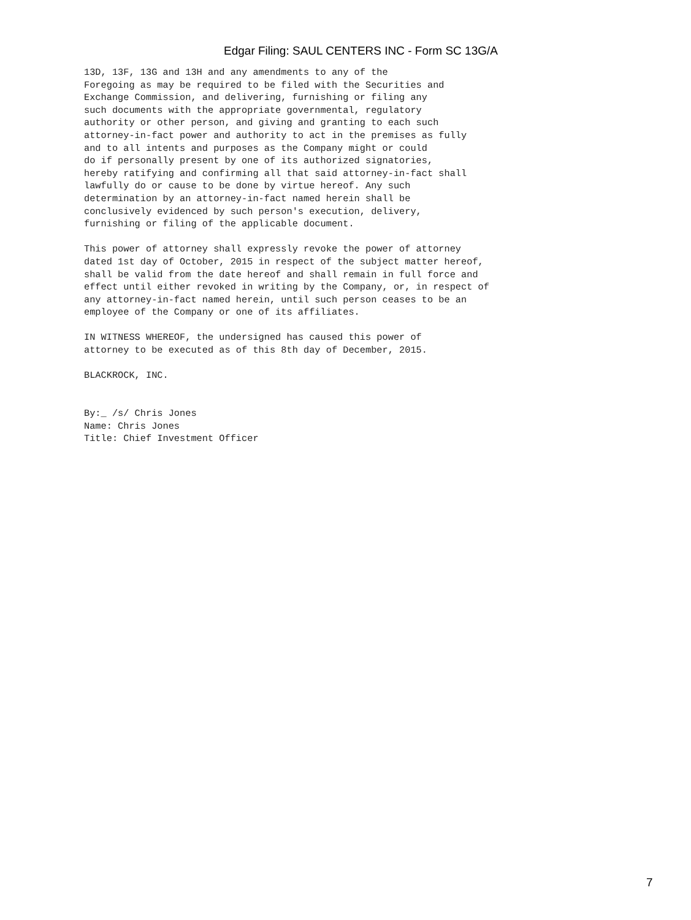Edgar Filing: SAUL CENTERS INC - Form SC 13G/A
13D, 13F, 13G and 13H and any amendments to any of the
Foregoing as may be required to be filed with the Securities and
Exchange Commission, and delivering, furnishing or filing any
such documents with the appropriate governmental, regulatory
authority or other person, and giving and granting to each such
attorney-in-fact power and authority to act in the premises as fully
and to all intents and purposes as the Company might or could
do if personally present by one of its authorized signatories,
hereby ratifying and confirming all that said attorney-in-fact shall
lawfully do or cause to be done by virtue hereof. Any such
determination by an attorney-in-fact named herein shall be
conclusively evidenced by such person's execution, delivery,
furnishing or filing of the applicable document.

This power of attorney shall expressly revoke the power of attorney
dated 1st day of October, 2015 in respect of the subject matter hereof,
shall be valid from the date hereof and shall remain in full force and
effect until either revoked in writing by the Company, or, in respect of
any attorney-in-fact named herein, until such person ceases to be an
employee of the Company or one of its affiliates.

IN WITNESS WHEREOF, the undersigned has caused this power of
attorney to be executed as of this 8th day of December, 2015.

BLACKROCK, INC.


By:_ /s/ Chris Jones
Name: Chris Jones
Title: Chief Investment Officer
7